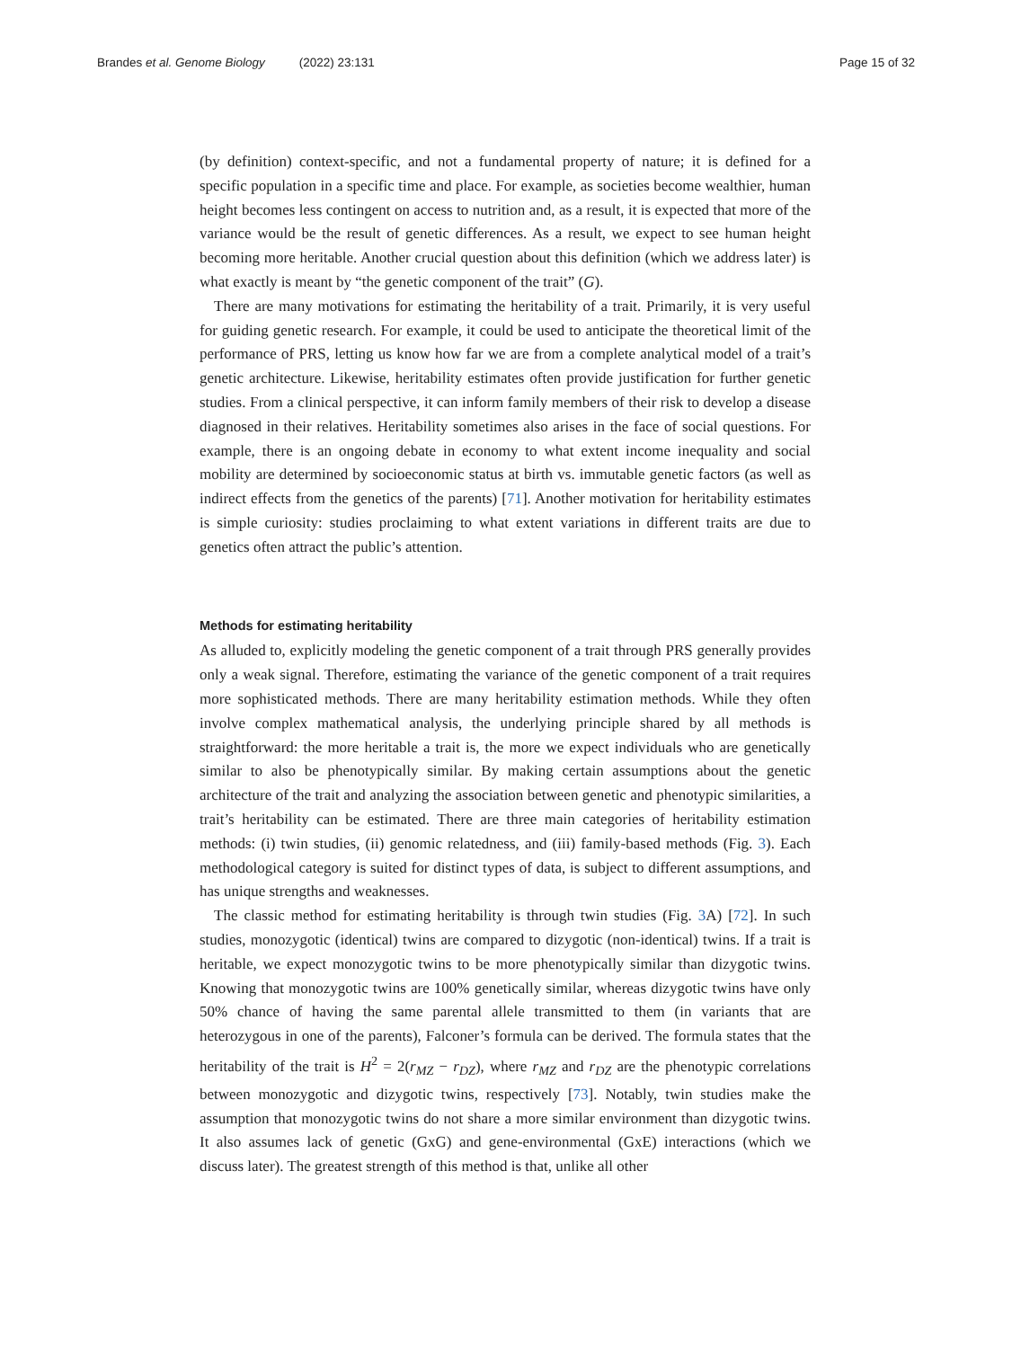Brandes et al. Genome Biology (2022) 23:131
Page 15 of 32
(by definition) context-specific, and not a fundamental property of nature; it is defined for a specific population in a specific time and place. For example, as societies become wealthier, human height becomes less contingent on access to nutrition and, as a result, it is expected that more of the variance would be the result of genetic differences. As a result, we expect to see human height becoming more heritable. Another crucial question about this definition (which we address later) is what exactly is meant by “the genetic component of the trait” (G).
There are many motivations for estimating the heritability of a trait. Primarily, it is very useful for guiding genetic research. For example, it could be used to anticipate the theoretical limit of the performance of PRS, letting us know how far we are from a complete analytical model of a trait’s genetic architecture. Likewise, heritability estimates often provide justification for further genetic studies. From a clinical perspective, it can inform family members of their risk to develop a disease diagnosed in their relatives. Heritability sometimes also arises in the face of social questions. For example, there is an ongoing debate in economy to what extent income inequality and social mobility are determined by socioeconomic status at birth vs. immutable genetic factors (as well as indirect effects from the genetics of the parents) [71]. Another motivation for heritability estimates is simple curiosity: studies proclaiming to what extent variations in different traits are due to genetics often attract the public’s attention.
Methods for estimating heritability
As alluded to, explicitly modeling the genetic component of a trait through PRS generally provides only a weak signal. Therefore, estimating the variance of the genetic component of a trait requires more sophisticated methods. There are many heritability estimation methods. While they often involve complex mathematical analysis, the underlying principle shared by all methods is straightforward: the more heritable a trait is, the more we expect individuals who are genetically similar to also be phenotypically similar. By making certain assumptions about the genetic architecture of the trait and analyzing the association between genetic and phenotypic similarities, a trait’s heritability can be estimated. There are three main categories of heritability estimation methods: (i) twin studies, (ii) genomic relatedness, and (iii) family-based methods (Fig. 3). Each methodological category is suited for distinct types of data, is subject to different assumptions, and has unique strengths and weaknesses.
The classic method for estimating heritability is through twin studies (Fig. 3 A) [72]. In such studies, monozygotic (identical) twins are compared to dizygotic (non-identical) twins. If a trait is heritable, we expect monozygotic twins to be more phenotypically similar than dizygotic twins. Knowing that monozygotic twins are 100% genetically similar, whereas dizygotic twins have only 50% chance of having the same parental allele transmitted to them (in variants that are heterozygous in one of the parents), Falconer’s formula can be derived. The formula states that the heritability of the trait is H<sup>2</sup> = 2(r<sub>MZ</sub> − r<sub>DZ</sub>), where r<sub>MZ</sub> and r<sub>DZ</sub> are the phenotypic correlations between monozygotic and dizygotic twins, respectively [73]. Notably, twin studies make the assumption that monozygotic twins do not share a more similar environment than dizygotic twins. It also assumes lack of genetic (GxG) and gene-environmental (GxE) interactions (which we discuss later). The greatest strength of this method is that, unlike all other